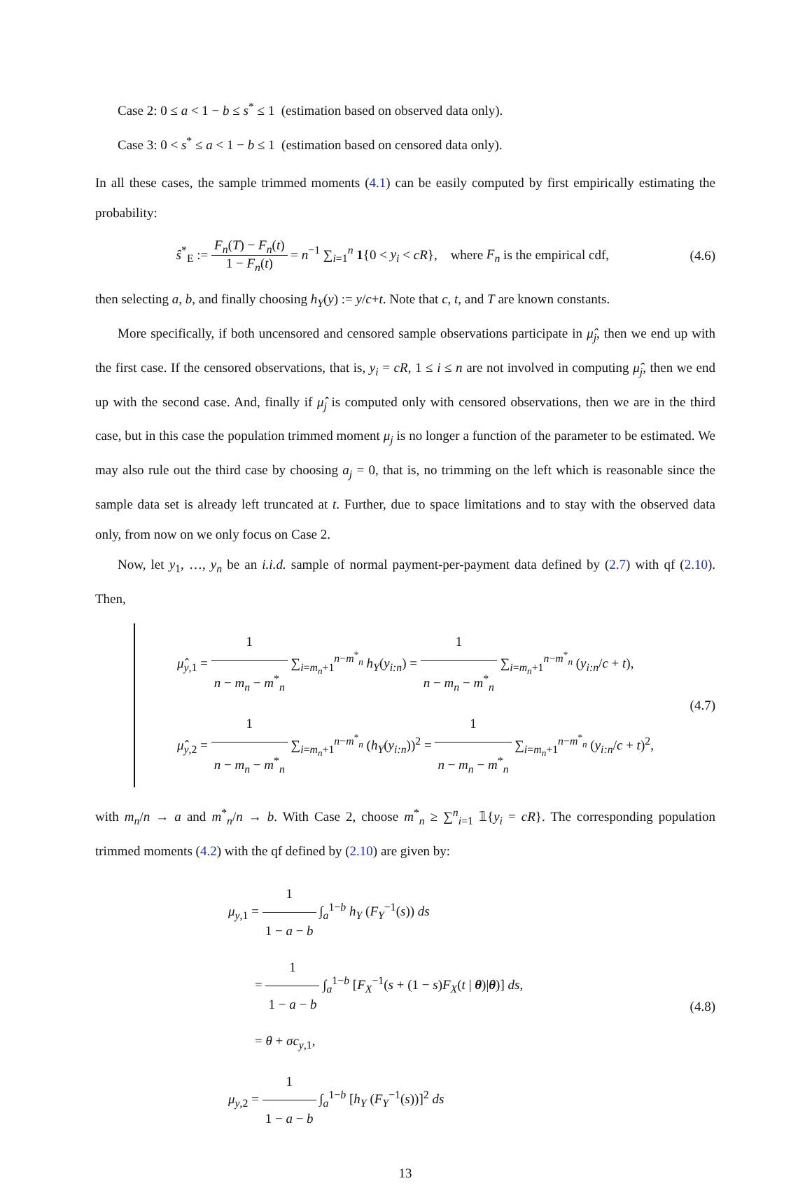Case 2: 0 ≤ a < 1 − b ≤ s<sup>*</sup> ≤ 1 (estimation based on observed data only).
Case 3: 0 < s<sup>*</sup> ≤ a < 1 − b ≤ 1 (estimation based on censored data only).
In all these cases, the sample trimmed moments (4.1) can be easily computed by first empirically estimating the probability:
ŝ<sup>*</sup><sub>E</sub> := F<sub>n</sub>(T) − F<sub>n</sub>(t) 1 − F<sub>n</sub>(t) = n<sup>−1</sup> ∑<sub>i=1</sub><sup>n</sup> 1{0 < y<sub>i</sub> < cR}, where F<sub>n</sub> is the empirical cdf,
(4.6)
then selecting a, b, and finally choosing h<sub>Y</sub>(y) := y/c+t. Note that c, t, and T are known constants.
More specifically, if both uncensored and censored sample observations participate in μ̂<sub>j</sub>, then we end up with the first case. If the censored observations, that is, y<sub>i</sub> = cR, 1 ≤ i ≤ n are not involved in computing μ̂<sub>j</sub>, then we end up with the second case. And, finally if μ̂<sub>j</sub> is computed only with censored observations, then we are in the third case, but in this case the population trimmed moment μ<sub>j</sub> is no longer a function of the parameter to be estimated. We may also rule out the third case by choosing a<sub>j</sub> = 0, that is, no trimming on the left which is reasonable since the sample data set is already left truncated at t. Further, due to space limitations and to stay with the observed data only, from now on we only focus on Case 2.
Now, let y<sub>1</sub>, …, y<sub>n</sub> be an i.i.d. sample of normal payment-per-payment data defined by (2.7) with qf (2.10). Then,
μ̂<sub>y,1</sub> = 1 n − m<sub>n</sub> − m<sup>*</sup><sub>n</sub> ∑<sub>i=m<sub>n</sub>+1</sub><sup>n−m<sup>*</sup><sub>n</sub></sup> h<sub>Y</sub>(y<sub>i:n</sub>) = 1 n − m<sub>n</sub> − m<sup>*</sup><sub>n</sub> ∑<sub>i=m<sub>n</sub>+1</sub><sup>n−m<sup>*</sup><sub>n</sub></sup> (y<sub>i:n</sub>/c + t),
μ̂<sub>y,2</sub> = 1 n − m<sub>n</sub> − m<sup>*</sup><sub>n</sub> ∑<sub>i=m<sub>n</sub>+1</sub><sup>n−m<sup>*</sup><sub>n</sub></sup> (h<sub>Y</sub>(y<sub>i:n</sub>))<sup>2</sup> = 1 n − m<sub>n</sub> − m<sup>*</sup><sub>n</sub> ∑<sub>i=m<sub>n</sub>+1</sub><sup>n−m<sup>*</sup><sub>n</sub></sup> (y<sub>i:n</sub>/c + t)<sup>2</sup>,
(4.7)
with m<sub>n</sub>/n → a and m<sup>*</sup><sub>n</sub>/n → b. With Case 2, choose m<sup>*</sup><sub>n</sub> ≥ ∑<sup>n</sup><sub>i=1</sub> 𝟙{y<sub>i</sub> = cR}. The corresponding population trimmed moments (4.2) with the qf defined by (2.10) are given by:
μ<sub>y,1</sub> = 1 1 − a − b ∫<sub>a</sub><sup>1−b</sup> h<sub>Y</sub> (F<sub>Y</sub><sup>−1</sup>(s)) ds
= 1 1 − a − b ∫<sub>a</sub><sup>1−b</sup> [F<sub>X</sub><sup>−1</sup>(s + (1 − s)F<sub>X</sub>(t | θ)|θ)] ds,
= θ + σc<sub>y,1</sub>,
μ<sub>y,2</sub> = 1 1 − a − b ∫<sub>a</sub><sup>1−b</sup> [h<sub>Y</sub> (F<sub>Y</sub><sup>−1</sup>(s))]<sup>2</sup> ds
(4.8)
13